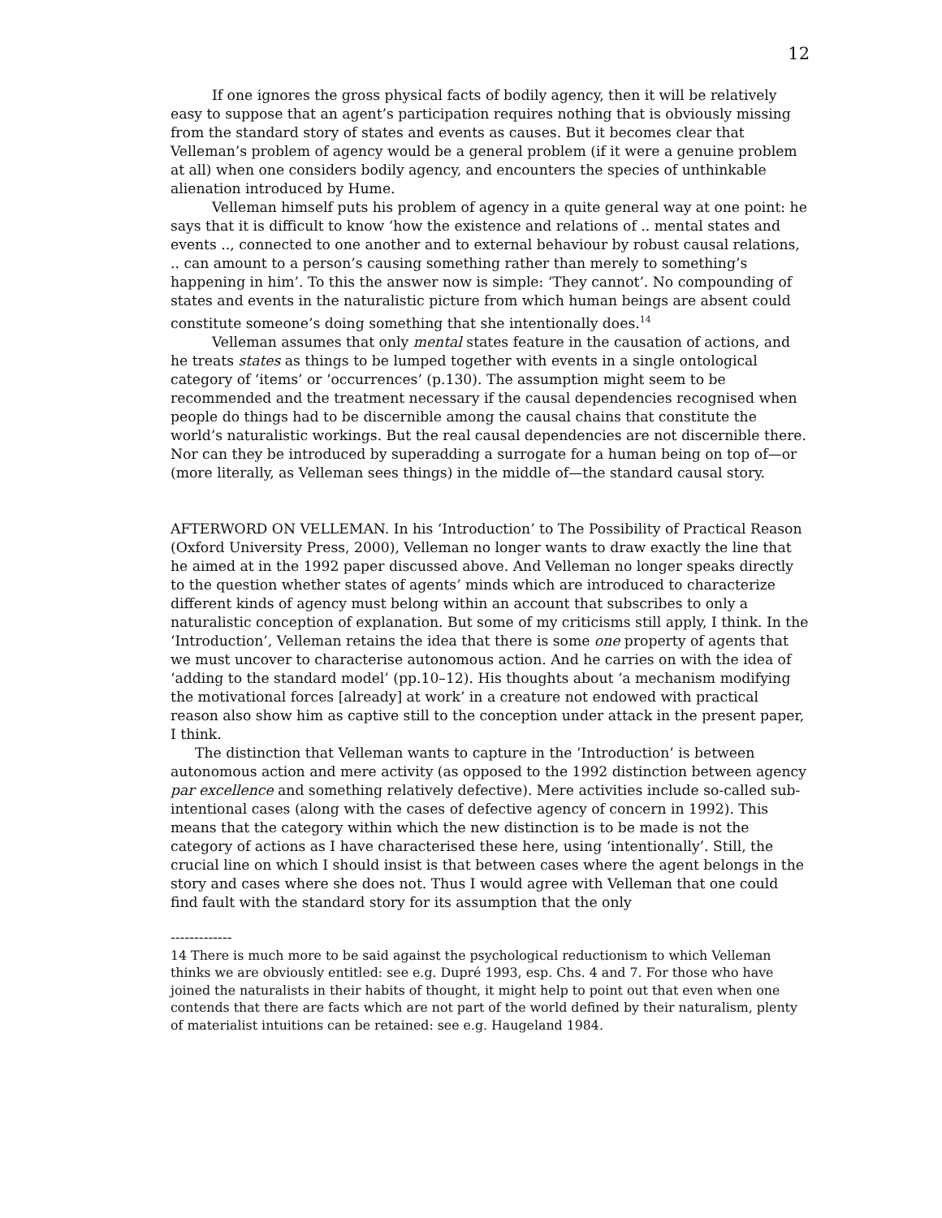12
If one ignores the gross physical facts of bodily agency, then it will be relatively easy to suppose that an agent’s participation requires nothing that is obviously missing from the standard story of states and events as causes. But it becomes clear that Velleman’s problem of agency would be a general problem (if it were a genuine problem at all) when one considers bodily agency, and encounters the species of unthinkable alienation introduced by Hume.
Velleman himself puts his problem of agency in a quite general way at one point: he says that it is difficult to know ‘how the existence and relations of .. mental states and events .., connected to one another and to external behaviour by robust causal relations, .. can amount to a person’s causing something rather than merely to something’s happening in him’. To this the answer now is simple: ‘They cannot’. No compounding of states and events in the naturalistic picture from which human beings are absent could constitute someone’s doing something that she intentionally does.<sup>14</sup>
Velleman assumes that only mental states feature in the causation of actions, and he treats states as things to be lumped together with events in a single ontological category of ‘items’ or ‘occurrences’ (p.130). The assumption might seem to be recommended and the treatment necessary if the causal dependencies recognised when people do things had to be discernible among the causal chains that constitute the world’s naturalistic workings. But the real causal dependencies are not discernible there. Nor can they be introduced by superadding a surrogate for a human being on top of—or (more literally, as Velleman sees things) in the middle of—the standard causal story.
AFTERWORD ON VELLEMAN. In his ‘Introduction’ to The Possibility of Practical Reason (Oxford University Press, 2000), Velleman no longer wants to draw exactly the line that he aimed at in the 1992 paper discussed above. And Velleman no longer speaks directly to the question whether states of agents’ minds which are introduced to characterize different kinds of agency must belong within an account that subscribes to only a naturalistic conception of explanation. But some of my criticisms still apply, I think. In the ‘Introduction’, Velleman retains the idea that there is some one property of agents that we must uncover to characterise autonomous action. And he carries on with the idea of ‘adding to the standard model’ (pp.10–12). His thoughts about ‘a mechanism modifying the motivational forces [already] at work’ in a creature not endowed with practical reason also show him as captive still to the conception under attack in the present paper, I think.
The distinction that Velleman wants to capture in the ‘Introduction’ is between autonomous action and mere activity (as opposed to the 1992 distinction between agency par excellence and something relatively defective). Mere activities include so-called sub-intentional cases (along with the cases of defective agency of concern in 1992). This means that the category within which the new distinction is to be made is not the category of actions as I have characterised these here, using ‘intentionally’. Still, the crucial line on which I should insist is that between cases where the agent belongs in the story and cases where she does not. Thus I would agree with Velleman that one could find fault with the standard story for its assumption that the only
-------------
14 There is much more to be said against the psychological reductionism to which Velleman thinks we are obviously entitled: see e.g. Dupré 1993, esp. Chs. 4 and 7. For those who have joined the naturalists in their habits of thought, it might help to point out that even when one contends that there are facts which are not part of the world defined by their naturalism, plenty of materialist intuitions can be retained: see e.g. Haugeland 1984.